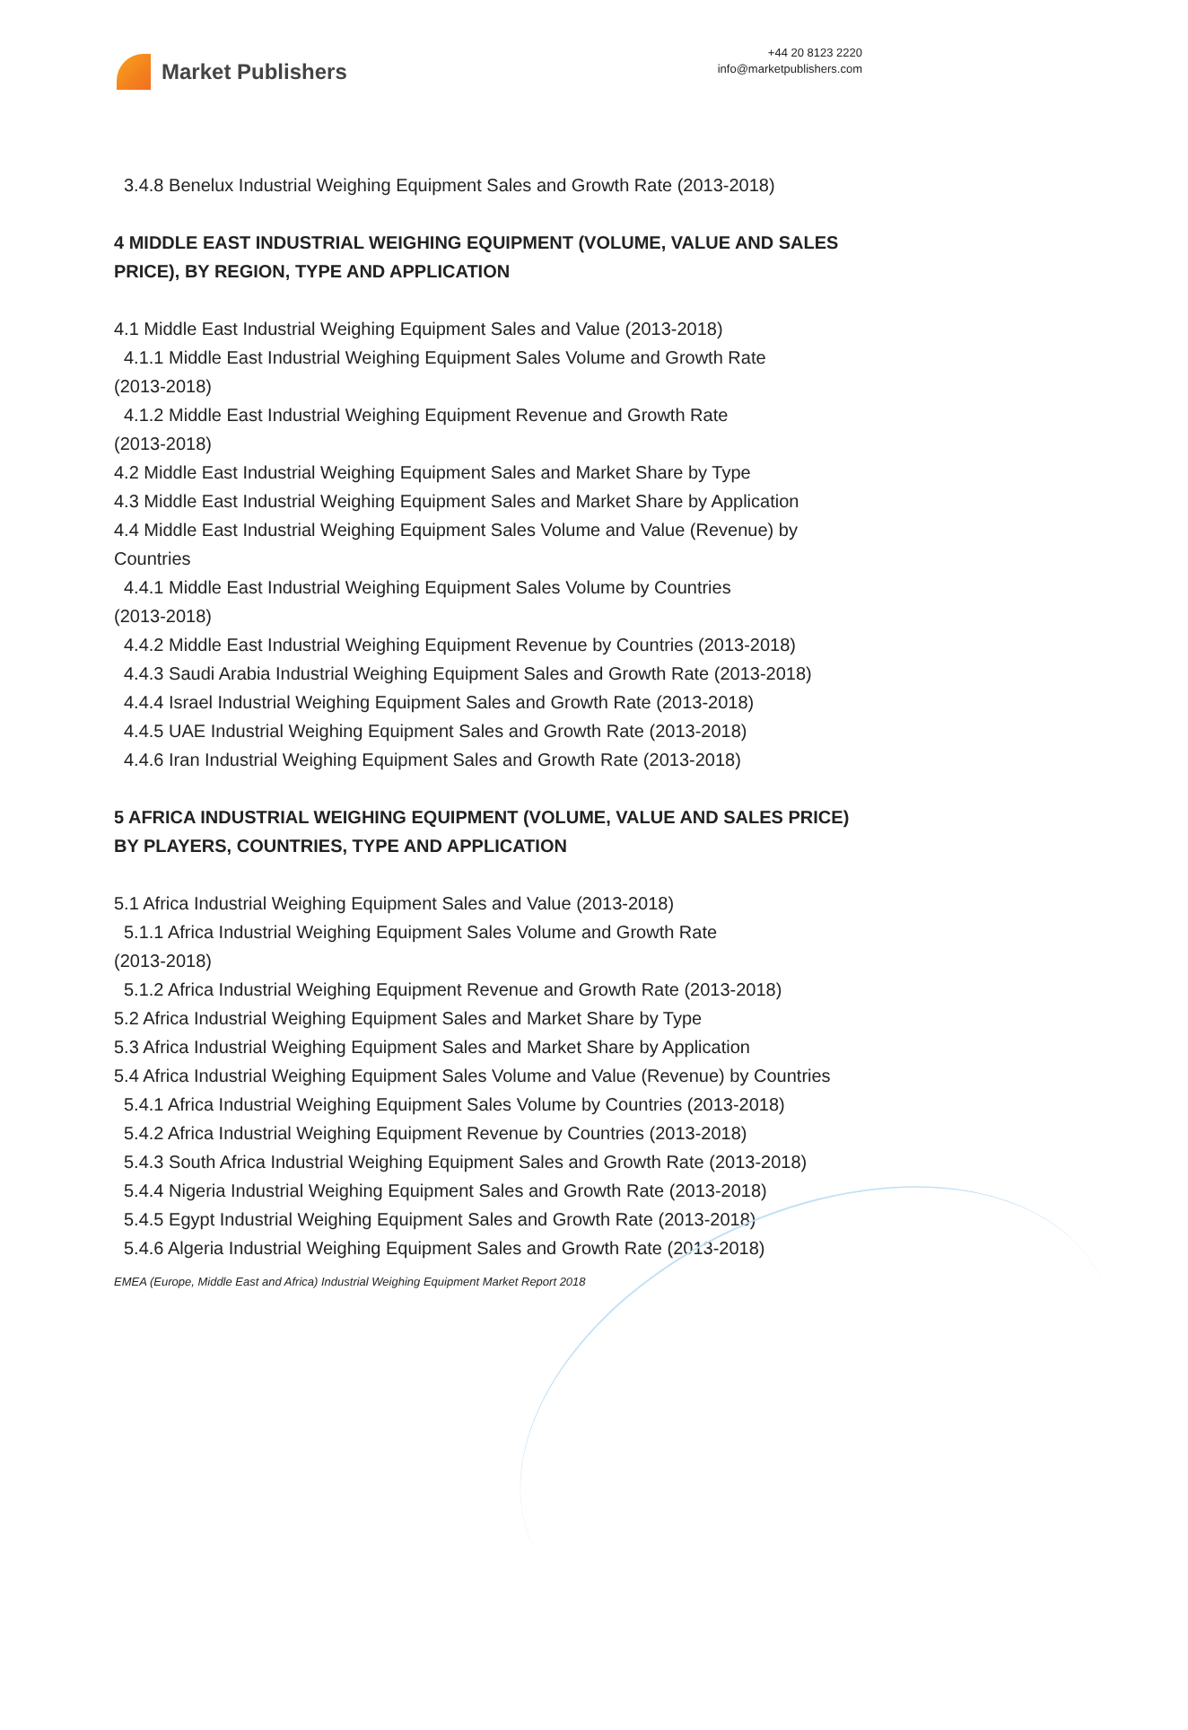Market Publishers
+44 20 8123 2220
info@marketpublishers.com
3.4.8 Benelux Industrial Weighing Equipment Sales and Growth Rate (2013-2018)
4 MIDDLE EAST INDUSTRIAL WEIGHING EQUIPMENT (VOLUME, VALUE AND SALES PRICE), BY REGION, TYPE AND APPLICATION
4.1 Middle East Industrial Weighing Equipment Sales and Value (2013-2018)
4.1.1 Middle East Industrial Weighing Equipment Sales Volume and Growth Rate
(2013-2018)
4.1.2 Middle East Industrial Weighing Equipment Revenue and Growth Rate
(2013-2018)
4.2 Middle East Industrial Weighing Equipment Sales and Market Share by Type
4.3 Middle East Industrial Weighing Equipment Sales and Market Share by Application
4.4 Middle East Industrial Weighing Equipment Sales Volume and Value (Revenue) by Countries
4.4.1 Middle East Industrial Weighing Equipment Sales Volume by Countries
(2013-2018)
4.4.2 Middle East Industrial Weighing Equipment Revenue by Countries (2013-2018)
4.4.3 Saudi Arabia Industrial Weighing Equipment Sales and Growth Rate (2013-2018)
4.4.4 Israel Industrial Weighing Equipment Sales and Growth Rate (2013-2018)
4.4.5 UAE Industrial Weighing Equipment Sales and Growth Rate (2013-2018)
4.4.6 Iran Industrial Weighing Equipment Sales and Growth Rate (2013-2018)
5 AFRICA INDUSTRIAL WEIGHING EQUIPMENT (VOLUME, VALUE AND SALES PRICE) BY PLAYERS, COUNTRIES, TYPE AND APPLICATION
5.1 Africa Industrial Weighing Equipment Sales and Value (2013-2018)
5.1.1 Africa Industrial Weighing Equipment Sales Volume and Growth Rate
(2013-2018)
5.1.2 Africa Industrial Weighing Equipment Revenue and Growth Rate (2013-2018)
5.2 Africa Industrial Weighing Equipment Sales and Market Share by Type
5.3 Africa Industrial Weighing Equipment Sales and Market Share by Application
5.4 Africa Industrial Weighing Equipment Sales Volume and Value (Revenue) by Countries
5.4.1 Africa Industrial Weighing Equipment Sales Volume by Countries (2013-2018)
5.4.2 Africa Industrial Weighing Equipment Revenue by Countries (2013-2018)
5.4.3 South Africa Industrial Weighing Equipment Sales and Growth Rate (2013-2018)
5.4.4 Nigeria Industrial Weighing Equipment Sales and Growth Rate (2013-2018)
5.4.5 Egypt Industrial Weighing Equipment Sales and Growth Rate (2013-2018)
5.4.6 Algeria Industrial Weighing Equipment Sales and Growth Rate (2013-2018)
EMEA (Europe, Middle East and Africa) Industrial Weighing Equipment Market Report 2018